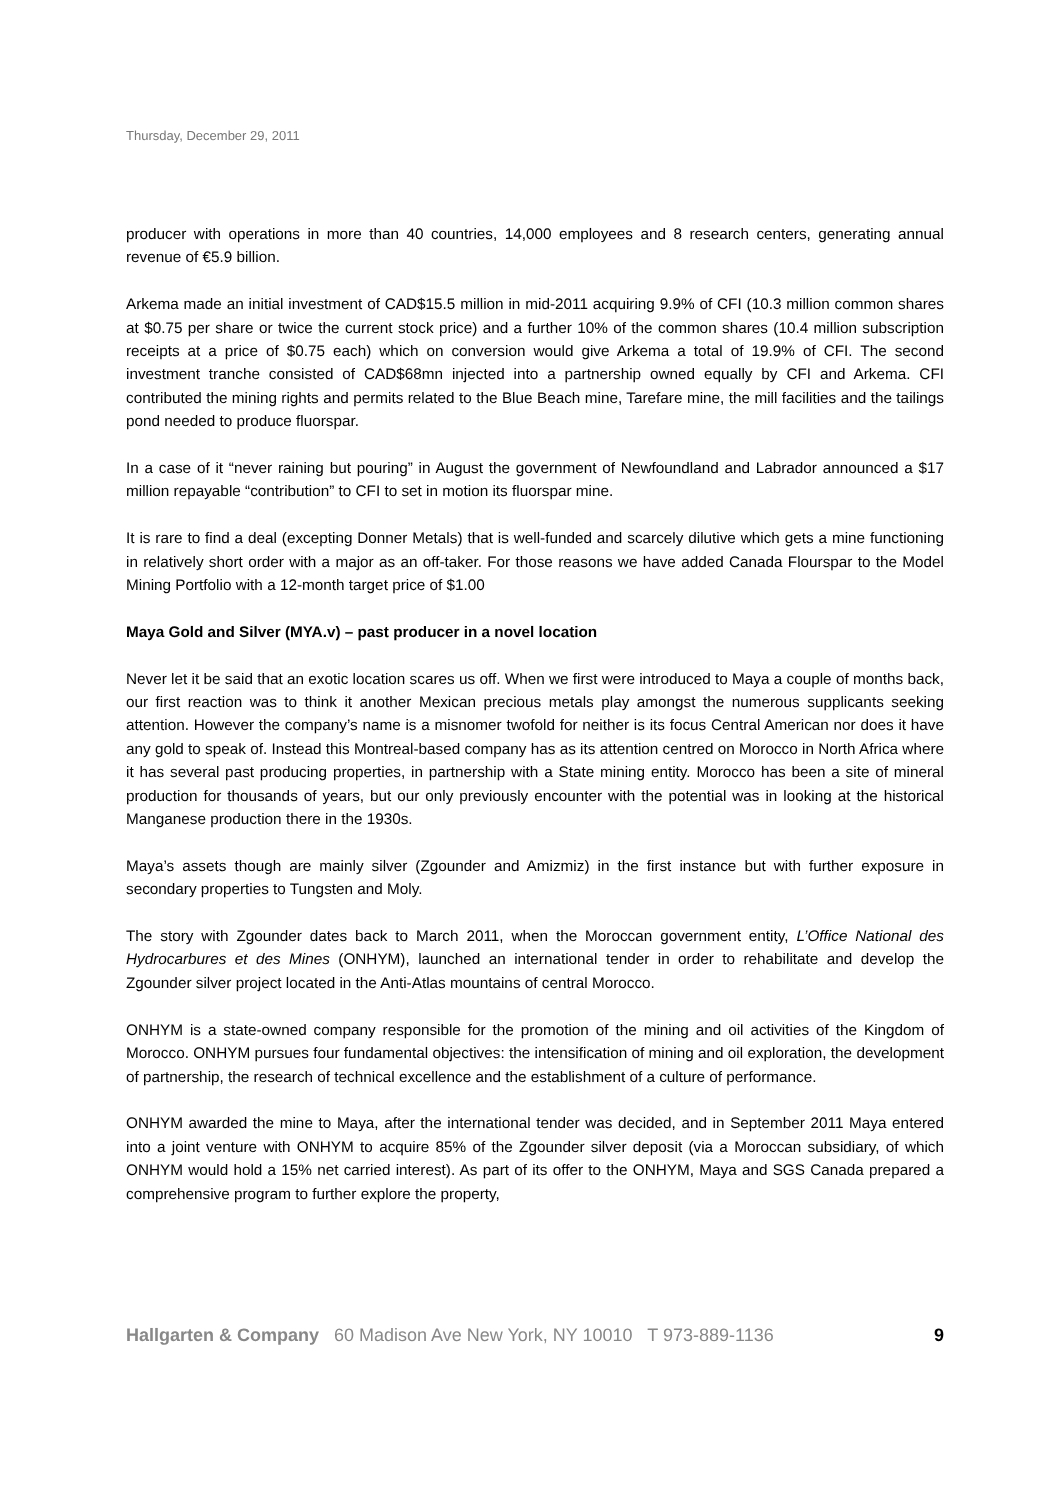Thursday, December 29, 2011
producer with operations in more than 40 countries, 14,000 employees and 8 research centers, generating annual revenue of €5.9 billion.
Arkema made an initial investment of CAD$15.5 million in mid-2011 acquiring 9.9% of CFI (10.3 million common shares at $0.75 per share or twice the current stock price) and a further 10% of the common shares (10.4 million subscription receipts at a price of $0.75 each) which on conversion would give Arkema a total of 19.9% of CFI. The second investment tranche consisted of CAD$68mn injected into a partnership owned equally by CFI and Arkema. CFI contributed the mining rights and permits related to the Blue Beach mine, Tarefare mine, the mill facilities and the tailings pond needed to produce fluorspar.
In a case of it “never raining but pouring” in August the government of Newfoundland and Labrador announced a $17 million repayable “contribution” to CFI to set in motion its fluorspar mine.
It is rare to find a deal (excepting Donner Metals) that is well-funded and scarcely dilutive which gets a mine functioning in relatively short order with a major as an off-taker. For those reasons we have added Canada Flourspar to the Model Mining Portfolio with a 12-month target price of $1.00
Maya Gold and Silver (MYA.v) – past producer in a novel location
Never let it be said that an exotic location scares us off. When we first were introduced to Maya a couple of months back, our first reaction was to think it another Mexican precious metals play amongst the numerous supplicants seeking attention. However the company’s name is a misnomer twofold for neither is its focus Central American nor does it have any gold to speak of. Instead this Montreal-based company has as its attention centred on Morocco in North Africa where it has several past producing properties, in partnership with a State mining entity. Morocco has been a site of mineral production for thousands of years, but our only previously encounter with the potential was in looking at the historical Manganese production there in the 1930s.
Maya’s assets though are mainly silver (Zgounder and Amizmiz) in the first instance but with further exposure in secondary properties to Tungsten and Moly.
The story with Zgounder dates back to March 2011, when the Moroccan government entity, L’Office National des Hydrocarbures et des Mines (ONHYM), launched an international tender in order to rehabilitate and develop the Zgounder silver project located in the Anti-Atlas mountains of central Morocco.
ONHYM is a state-owned company responsible for the promotion of the mining and oil activities of the Kingdom of Morocco. ONHYM pursues four fundamental objectives: the intensification of mining and oil exploration, the development of partnership, the research of technical excellence and the establishment of a culture of performance.
ONHYM awarded the mine to Maya, after the international tender was decided, and in September 2011 Maya entered into a joint venture with ONHYM to acquire 85% of the Zgounder silver deposit (via a Moroccan subsidiary, of which ONHYM would hold a 15% net carried interest). As part of its offer to the ONHYM, Maya and SGS Canada prepared a comprehensive program to further explore the property,
Hallgarten & Company 60 Madison Ave New York, NY 10010 T 973-889-1136 9